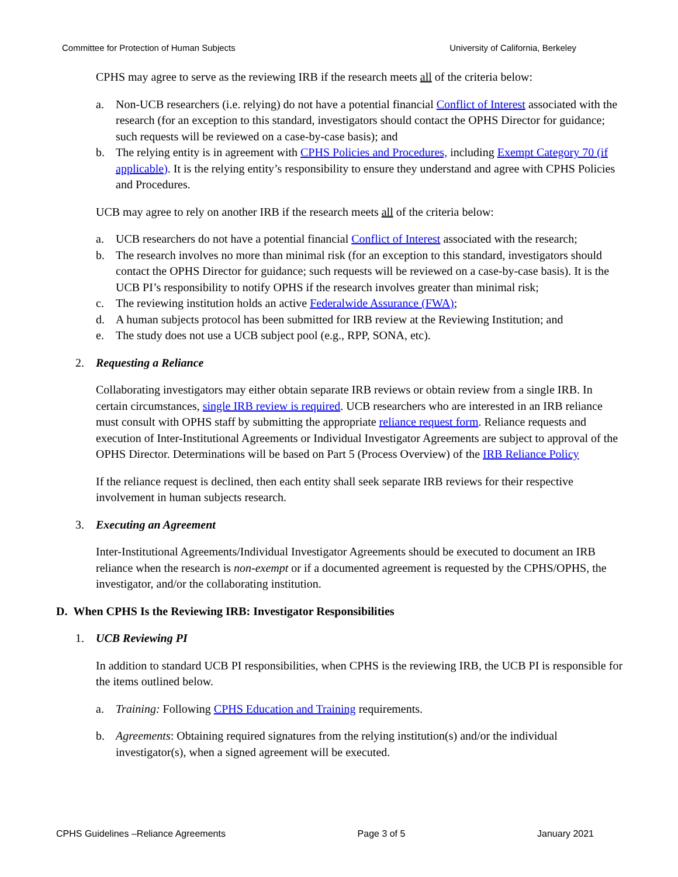Committee for Protection of Human Subjects University of California, Berkeley
CPHS may agree to serve as the reviewing IRB if the research meets all of the criteria below:
a. Non-UCB researchers (i.e. relying) do not have a potential financial Conflict of Interest associated with the research (for an exception to this standard, investigators should contact the OPHS Director for guidance; such requests will be reviewed on a case-by-case basis); and
b. The relying entity is in agreement with CPHS Policies and Procedures, including Exempt Category 70 (if applicable). It is the relying entity’s responsibility to ensure they understand and agree with CPHS Policies and Procedures.
UCB may agree to rely on another IRB if the research meets all of the criteria below:
a. UCB researchers do not have a potential financial Conflict of Interest associated with the research;
b. The research involves no more than minimal risk (for an exception to this standard, investigators should contact the OPHS Director for guidance; such requests will be reviewed on a case-by-case basis). It is the UCB PI’s responsibility to notify OPHS if the research involves greater than minimal risk;
c. The reviewing institution holds an active Federalwide Assurance (FWA);
d. A human subjects protocol has been submitted for IRB review at the Reviewing Institution; and
e. The study does not use a UCB subject pool (e.g., RPP, SONA, etc).
2. Requesting a Reliance
Collaborating investigators may either obtain separate IRB reviews or obtain review from a single IRB. In certain circumstances, single IRB review is required. UCB researchers who are interested in an IRB reliance must consult with OPHS staff by submitting the appropriate reliance request form. Reliance requests and execution of Inter-Institutional Agreements or Individual Investigator Agreements are subject to approval of the OPHS Director. Determinations will be based on Part 5 (Process Overview) of the IRB Reliance Policy
If the reliance request is declined, then each entity shall seek separate IRB reviews for their respective involvement in human subjects research.
3. Executing an Agreement
Inter-Institutional Agreements/Individual Investigator Agreements should be executed to document an IRB reliance when the research is non-exempt or if a documented agreement is requested by the CPHS/OPHS, the investigator, and/or the collaborating institution.
D. When CPHS Is the Reviewing IRB: Investigator Responsibilities
1. UCB Reviewing PI
In addition to standard UCB PI responsibilities, when CPHS is the reviewing IRB, the UCB PI is responsible for the items outlined below.
a. Training: Following CPHS Education and Training requirements.
b. Agreements: Obtaining required signatures from the relying institution(s) and/or the individual investigator(s), when a signed agreement will be executed.
CPHS Guidelines –Reliance Agreements Page 3 of 5 January 2021